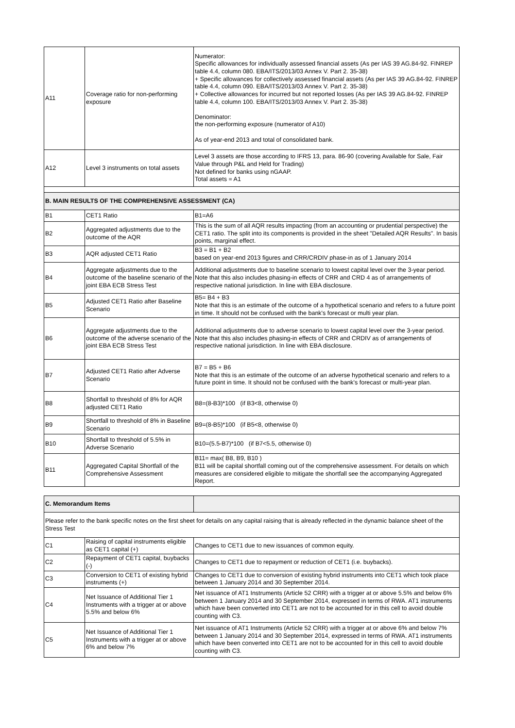| A11 | Coverage ratio for non-performing exposure | Numerator: Specific allowances for individually assessed financial assets (As per IAS 39 AG.84-92. FINREP table 4.4, column 080. EBA/ITS/2013/03 Annex V. Part 2. 35-38) + Specific allowances for collectively assessed financial assets (As per IAS 39 AG.84-92. FINREP table 4.4, column 090. EBA/ITS/2013/03 Annex V. Part 2. 35-38) + Collective allowances for incurred but not reported losses (As per IAS 39 AG.84-92. FINREP table 4.4, column 100. EBA/ITS/2013/03 Annex V. Part 2. 35-38) Denominator: the non-performing exposure (numerator of A10) As of year-end 2013 and total of consolidated bank. |
| A12 | Level 3 instruments on total assets | Level 3 assets are those according to IFRS 13, para. 86-90 (covering Available for Sale, Fair Value through P&L and Held for Trading) Not defined for banks using nGAAP. Total assets = A1 |
| B. MAIN RESULTS OF THE COMPREHENSIVE ASSESSMENT (CA) | | |
| B1 | CET1 Ratio | B1=A6 |
| B2 | Aggregated adjustments due to the outcome of the AQR | This is the sum of all AQR results impacting (from an accounting or prudential perspective) the CET1 ratio. The split into its components is provided in the sheet "Detailed AQR Results". In basis points, marginal effect. |
| B3 | AQR adjusted CET1 Ratio | B3 = B1 + B2 based on year-end 2013 figures and CRR/CRDIV phase-in as of 1 January 2014 |
| B4 | Aggregate adjustments due to the outcome of the baseline scenario of the joint EBA ECB Stress Test | Additional adjustments due to baseline scenario to lowest capital level over the 3-year period. Note that this also includes phasing-in effects of CRR and CRD 4 as of arrangements of respective national jurisdiction. In line with EBA disclosure. |
| B5 | Adjusted CET1 Ratio after Baseline Scenario | B5= B4 + B3 Note that this is an estimate of the outcome of a hypothetical scenario and refers to a future point in time. It should not be confused with the bank's forecast or multi year plan. |
| B6 | Aggregate adjustments due to the outcome of the adverse scenario of the joint EBA ECB Stress Test | Additional adjustments due to adverse scenario to lowest capital level over the 3-year period. Note that this also includes phasing-in effects of CRR and CRDIV as of arrangements of respective national jurisdiction. In line with EBA disclosure. |
| B7 | Adjusted CET1 Ratio after Adverse Scenario | B7 = B5 + B6 Note that this is an estimate of the outcome of an adverse hypothetical scenario and refers to a future point in time. It should not be confused with the bank's forecast or multi-year plan. |
| B8 | Shortfall to threshold of 8% for AQR adjusted CET1 Ratio | B8=(8-B3)*100 (if B3<8, otherwise 0) |
| B9 | Shortfall to threshold of 8% in Baseline Scenario | B9=(8-B5)*100 (if B5<8, otherwise 0) |
| B10 | Shortfall to threshold of 5.5% in Adverse Scenario | B10=(5.5-B7)*100 (if B7<5.5, otherwise 0) |
| B11 | Aggregated Capital Shortfall of the Comprehensive Assessment | B11= max( B8, B9, B10 ) B11 will be capital shortfall coming out of the comprehensive assessment. For details on which measures are considered eligible to mitigate the shortfall see the accompanying Aggregated Report. |
| C. Memorandum Items | | |
| Please refer to the bank specific notes on the first sheet for details on any capital raising that is already reflected in the dynamic balance sheet of the Stress Test | | |
| C1 | Raising of capital instruments eligible as CET1 capital (+) | Changes to CET1 due to new issuances of common equity. |
| C2 | Repayment of CET1 capital, buybacks (-) | Changes to CET1 due to repayment or reduction of CET1 (i.e. buybacks). |
| C3 | Conversion to CET1 of existing hybrid instruments (+) | Changes to CET1 due to conversion of existing hybrid instruments into CET1 which took place between 1 January 2014 and 30 September 2014. |
| C4 | Net Issuance of Additional Tier 1 Instruments with a trigger at or above 5.5% and below 6% | Net issuance of AT1 Instruments (Article 52 CRR) with a trigger at or above 5.5% and below 6% between 1 January 2014 and 30 September 2014, expressed in terms of RWA. AT1 instruments which have been converted into CET1 are not to be accounted for in this cell to avoid double counting with C3. |
| C5 | Net Issuance of Additional Tier 1 Instruments with a trigger at or above 6% and below 7% | Net issuance of AT1 Instruments (Article 52 CRR) with a trigger at or above 6% and below 7% between 1 January 2014 and 30 September 2014, expressed in terms of RWA. AT1 instruments which have been converted into CET1 are not to be accounted for in this cell to avoid double counting with C3. |